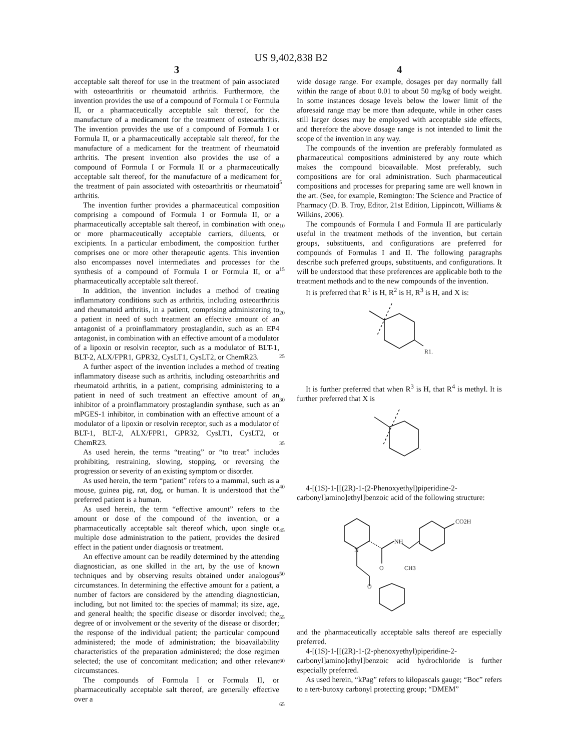US 9,402,838 B2
3
acceptable salt thereof for use in the treatment of pain associated with osteoarthritis or rheumatoid arthritis. Furthermore, the invention provides the use of a compound of Formula I or Formula II, or a pharmaceutically acceptable salt thereof, for the manufacture of a medicament for the treatment of osteoarthritis. The invention provides the use of a compound of Formula I or Formula II, or a pharmaceutically acceptable salt thereof, for the manufacture of a medicament for the treatment of rheumatoid arthritis. The present invention also provides the use of a compound of Formula I or Formula II or a pharmaceutically acceptable salt thereof, for the manufacture of a medicament for the treatment of pain associated with osteoarthritis or rheumatoid arthritis.
The invention further provides a pharmaceutical composition comprising a compound of Formula I or Formula II, or a pharmaceutically acceptable salt thereof, in combination with one or more pharmaceutically acceptable carriers, diluents, or excipients. In a particular embodiment, the composition further comprises one or more other therapeutic agents. This invention also encompasses novel intermediates and processes for the synthesis of a compound of Formula I or Formula II, or a pharmaceutically acceptable salt thereof.
In addition, the invention includes a method of treating inflammatory conditions such as arthritis, including osteoarthritis and rheumatoid arthritis, in a patient, comprising administering to a patient in need of such treatment an effective amount of an antagonist of a proinflammatory prostaglandin, such as an EP4 antagonist, in combination with an effective amount of a modulator of a lipoxin or resolvin receptor, such as a modulator of BLT-1, BLT-2, ALX/FPR1, GPR32, CysLT1, CysLT2, or ChemR23.
A further aspect of the invention includes a method of treating inflammatory disease such as arthritis, including osteoarthritis and rheumatoid arthritis, in a patient, comprising administering to a patient in need of such treatment an effective amount of an inhibitor of a proinflammatory prostaglandin synthase, such as an mPGES-1 inhibitor, in combination with an effective amount of a modulator of a lipoxin or resolvin receptor, such as a modulator of BLT-1, BLT-2, ALX/FPR1, GPR32, CysLT1, CysLT2, or ChemR23.
As used herein, the terms “treating” or “to treat” includes prohibiting, restraining, slowing, stopping, or reversing the progression or severity of an existing symptom or disorder.
As used herein, the term “patient” refers to a mammal, such as a mouse, guinea pig, rat, dog, or human. It is understood that the preferred patient is a human.
As used herein, the term “effective amount” refers to the amount or dose of the compound of the invention, or a pharmaceutically acceptable salt thereof which, upon single or multiple dose administration to the patient, provides the desired effect in the patient under diagnosis or treatment.
An effective amount can be readily determined by the attending diagnostician, as one skilled in the art, by the use of known techniques and by observing results obtained under analogous circumstances. In determining the effective amount for a patient, a number of factors are considered by the attending diagnostician, including, but not limited to: the species of mammal; its size, age, and general health; the specific disease or disorder involved; the degree of or involvement or the severity of the disease or disorder; the response of the individual patient; the particular compound administered; the mode of administration; the bioavailability characteristics of the preparation administered; the dose regimen selected; the use of concomitant medication; and other relevant circumstances.
The compounds of Formula I or Formula II, or pharmaceutically acceptable salt thereof, are generally effective over a
5
10
15
20
25
30
35
40
45
50
55
60
65
4
wide dosage range. For example, dosages per day normally fall within the range of about 0.01 to about 50 mg/kg of body weight. In some instances dosage levels below the lower limit of the aforesaid range may be more than adequate, while in other cases still larger doses may be employed with acceptable side effects, and therefore the above dosage range is not intended to limit the scope of the invention in any way.
The compounds of the invention are preferably formulated as pharmaceutical compositions administered by any route which makes the compound bioavailable. Most preferably, such compositions are for oral administration. Such pharmaceutical compositions and processes for preparing same are well known in the art. (See, for example, Remington: The Science and Practice of Pharmacy (D. B. Troy, Editor, 21st Edition, Lippincott, Williams & Wilkins, 2006).
The compounds of Formula I and Formula II are particularly useful in the treatment methods of the invention, but certain groups, substituents, and configurations are preferred for compounds of Formulas I and II. The following paragraphs describe such preferred groups, substituents, and configurations. It will be understood that these preferences are applicable both to the treatment methods and to the new compounds of the invention.
It is preferred that R<sup>1</sup> is H, R<sup>2</sup> is H, R<sup>3</sup> is H, and X is:
R1.
It is further preferred that when R<sup>3</sup> is H, that R<sup>4</sup> is methyl. It is further preferred that X is
.
4-[(1S)-1-[[(2R)-1-(2-Phenoxyethyl)piperidine-2-carbonyl]amino]ethyl]benzoic acid of the following structure:
N
NH
O
CH3
CO2H
O
and the pharmaceutically acceptable salts thereof are especially preferred.
4-[(1S)-1-[[(2R)-1-(2-phenoxyethyl)piperidine-2-carbonyl]amino]ethyl]benzoic acid hydrochloride is further especially preferred.
As used herein, “kPag” refers to kilopascals gauge; “Boc” refers to a tert-butoxy carbonyl protecting group; “DMEM”